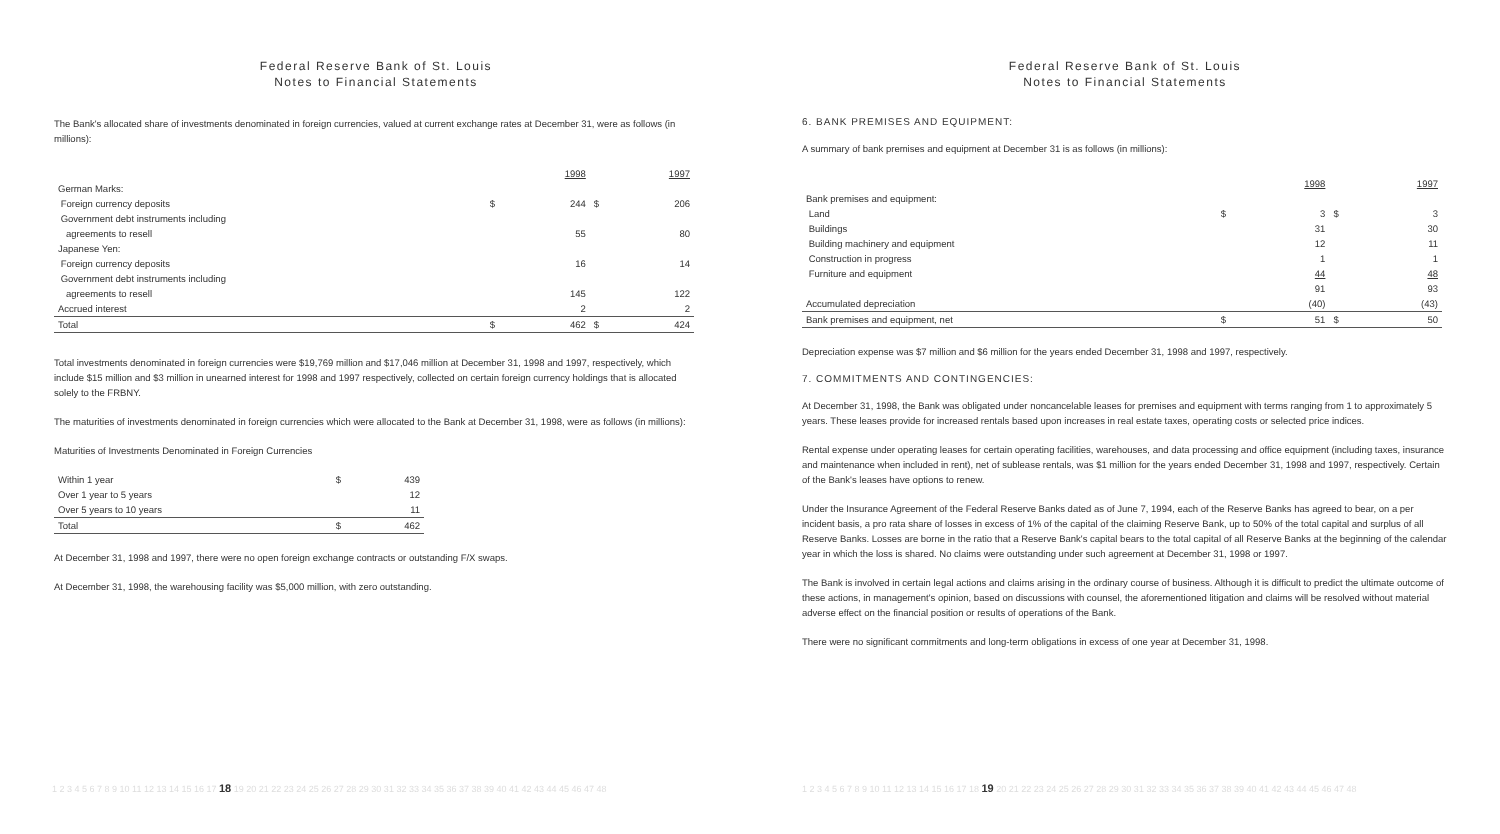Federal Reserve Bank of St. Louis
Notes to Financial Statements
The Bank's allocated share of investments denominated in foreign currencies, valued at current exchange rates at December 31, were as follows (in millions):
| | | 1998 | | 1997 |
| German Marks: | | | | |
| Foreign currency deposits | $ | 244 | $ | 206 |
| Government debt instruments including | | | | |
| agreements to resell | | 55 | | 80 |
| Japanese Yen: | | | | |
| Foreign currency deposits | | 16 | | 14 |
| Government debt instruments including | | | | |
| agreements to resell | | 145 | | 122 |
| Accrued interest | | 2 | | 2 |
| Total | $ | 462 | $ | 424 |
Total investments denominated in foreign currencies were $19,769 million and $17,046 million at December 31, 1998 and 1997, respectively, which include $15 million and $3 million in unearned interest for 1998 and 1997 respectively, collected on certain foreign currency holdings that is allocated solely to the FRBNY.
The maturities of investments denominated in foreign currencies which were allocated to the Bank at December 31, 1998, were as follows (in millions):
Maturities of Investments Denominated in Foreign Currencies
| Within 1 year | $ | 439 |
| Over 1 year to 5 years | | 12 |
| Over 5 years to 10 years | | 11 |
| Total | $ | 462 |
At December 31, 1998 and 1997, there were no open foreign exchange contracts or outstanding F/X swaps.
At December 31, 1998, the warehousing facility was $5,000 million, with zero outstanding.
1 2 3 4 5 6 7 8 9 10 11 12 13 14 15 16 17 18 19 20 21 22 23 24 25 26 27 28 29 30 31 32 33 34 35 36 37 38 39 40 41 42 43 44 45 46 47 48
Federal Reserve Bank of St. Louis
Notes to Financial Statements
6. BANK PREMISES AND EQUIPMENT:
A summary of bank premises and equipment at December 31 is as follows (in millions):
| | | 1998 | | 1997 |
| Bank premises and equipment: | | | | |
| Land | $ | 3 | $ | 3 |
| Buildings | | 31 | | 30 |
| Building machinery and equipment | | 12 | | 11 |
| Construction in progress | | 1 | | 1 |
| Furniture and equipment | | 44 | | 48 |
| | | 91 | | 93 |
| Accumulated depreciation | | (40) | | (43) |
| Bank premises and equipment, net | $ | 51 | $ | 50 |
Depreciation expense was $7 million and $6 million for the years ended December 31, 1998 and 1997, respectively.
7. COMMITMENTS AND CONTINGENCIES:
At December 31, 1998, the Bank was obligated under noncancelable leases for premises and equipment with terms ranging from 1 to approximately 5 years. These leases provide for increased rentals based upon increases in real estate taxes, operating costs or selected price indices.
Rental expense under operating leases for certain operating facilities, warehouses, and data processing and office equipment (including taxes, insurance and maintenance when included in rent), net of sublease rentals, was $1 million for the years ended December 31, 1998 and 1997, respectively. Certain of the Bank's leases have options to renew.
Under the Insurance Agreement of the Federal Reserve Banks dated as of June 7, 1994, each of the Reserve Banks has agreed to bear, on a per incident basis, a pro rata share of losses in excess of 1% of the capital of the claiming Reserve Bank, up to 50% of the total capital and surplus of all Reserve Banks. Losses are borne in the ratio that a Reserve Bank's capital bears to the total capital of all Reserve Banks at the beginning of the calendar year in which the loss is shared. No claims were outstanding under such agreement at December 31, 1998 or 1997.
The Bank is involved in certain legal actions and claims arising in the ordinary course of business. Although it is difficult to predict the ultimate outcome of these actions, in management's opinion, based on discussions with counsel, the aforementioned litigation and claims will be resolved without material adverse effect on the financial position or results of operations of the Bank.
There were no significant commitments and long-term obligations in excess of one year at December 31, 1998.
1 2 3 4 5 6 7 8 9 10 11 12 13 14 15 16 17 18 19 20 21 22 23 24 25 26 27 28 29 30 31 32 33 34 35 36 37 38 39 40 41 42 43 44 45 46 47 48